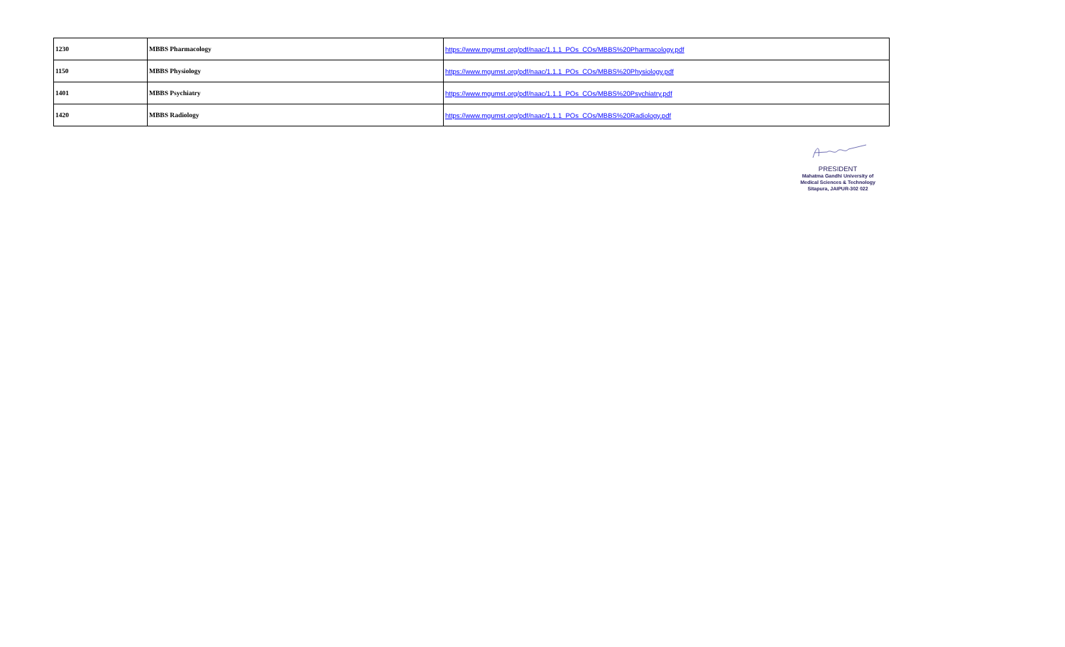| 1230 | MBBS Pharmacology | https://www.mgumst.org/pdf/naac/1.1.1_POs_COs/MBBS%20Pharmacology.pdf |
| 1150 | MBBS Physiology | https://www.mgumst.org/pdf/naac/1.1.1_POs_COs/MBBS%20Physiology.pdf |
| 1401 | MBBS Psychiatry | https://www.mgumst.org/pdf/naac/1.1.1_POs_COs/MBBS%20Psychiatry.pdf |
| 1420 | MBBS Radiology | https://www.mgumst.org/pdf/naac/1.1.1_POs_COs/MBBS%20Radiology.pdf |
PRESIDENT
Mahatma Gandhi University of
Medical Sciences & Technology
Sitapura, JAIPUR-302 022